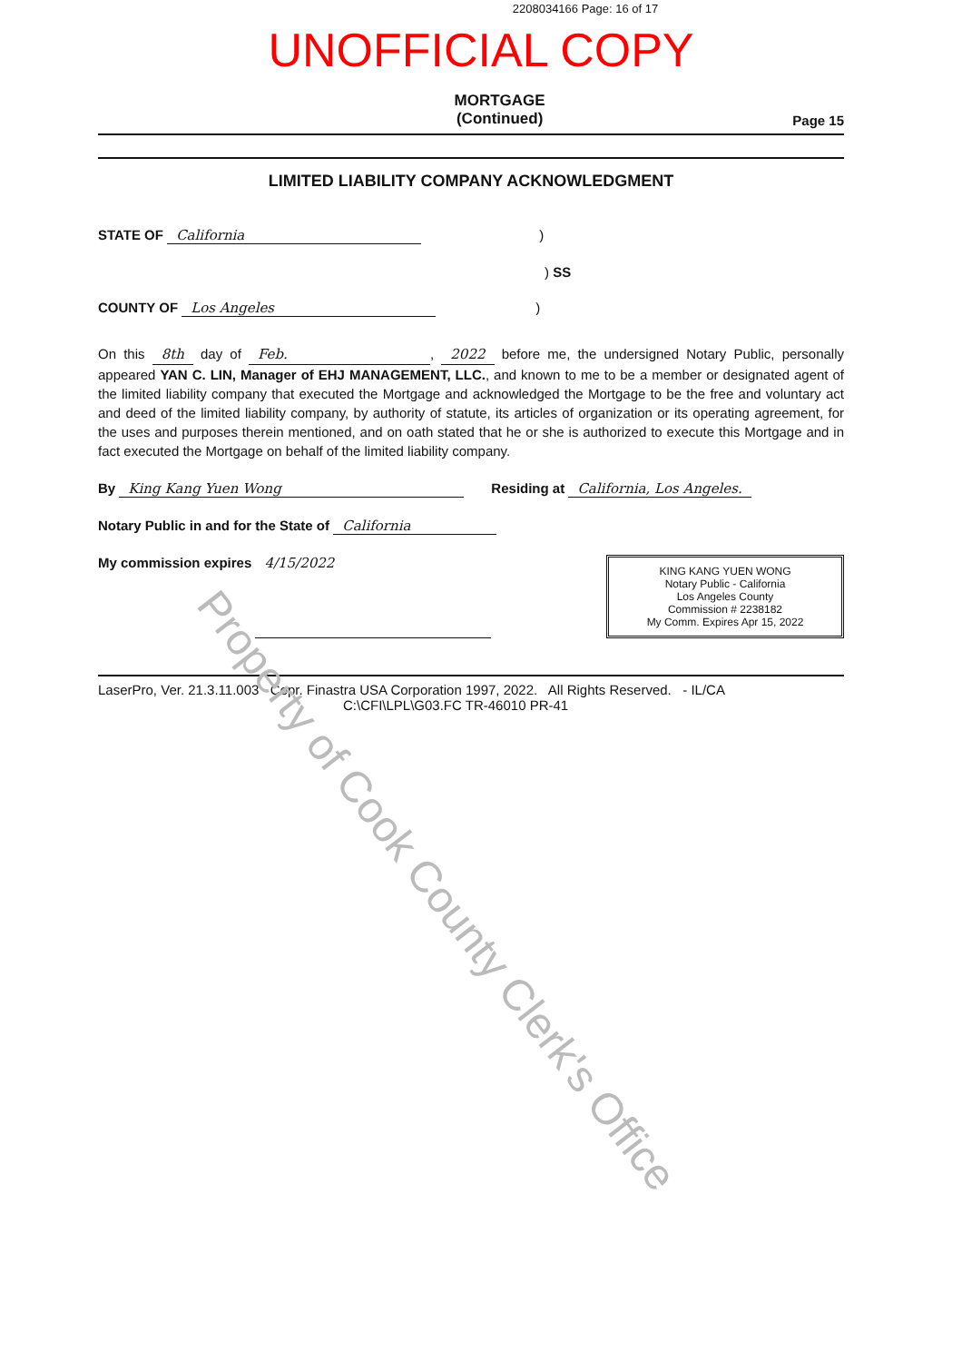2208034166 Page: 16 of 17
UNOFFICIAL COPY
MORTGAGE
(Continued)
Page 15
LIMITED LIABILITY COMPANY ACKNOWLEDGMENT
STATE OF California)
) SS
COUNTY OF Los Angeles)
On this 8th day of Feb., 2022 before me, the undersigned Notary Public, personally appeared YAN C. LIN, Manager of EHJ MANAGEMENT, LLC., and known to me to be a member or designated agent of the limited liability company that executed the Mortgage and acknowledged the Mortgage to be the free and voluntary act and deed of the limited liability company, by authority of statute, its articles of organization or its operating agreement, for the uses and purposes therein mentioned, and on oath stated that he or she is authorized to execute this Mortgage and in fact executed the Mortgage on behalf of the limited liability company.
By King Kang Yuen Wong Residing at California, Los Angeles.
Notary Public in and for the State of California
My commission expires 4/15/2022
KING KANG YUEN WONG
Notary Public - California
Los Angeles County
Commission # 2238182
My Comm. Expires Apr 15, 2022
LaserPro, Ver. 21.3.11.003 Copr. Finastra USA Corporation 1997, 2022. All Rights Reserved. - IL/CA
C:\CFI\LPL\G03.FC TR-46010 PR-41
Property of Cook County Clerk's Office